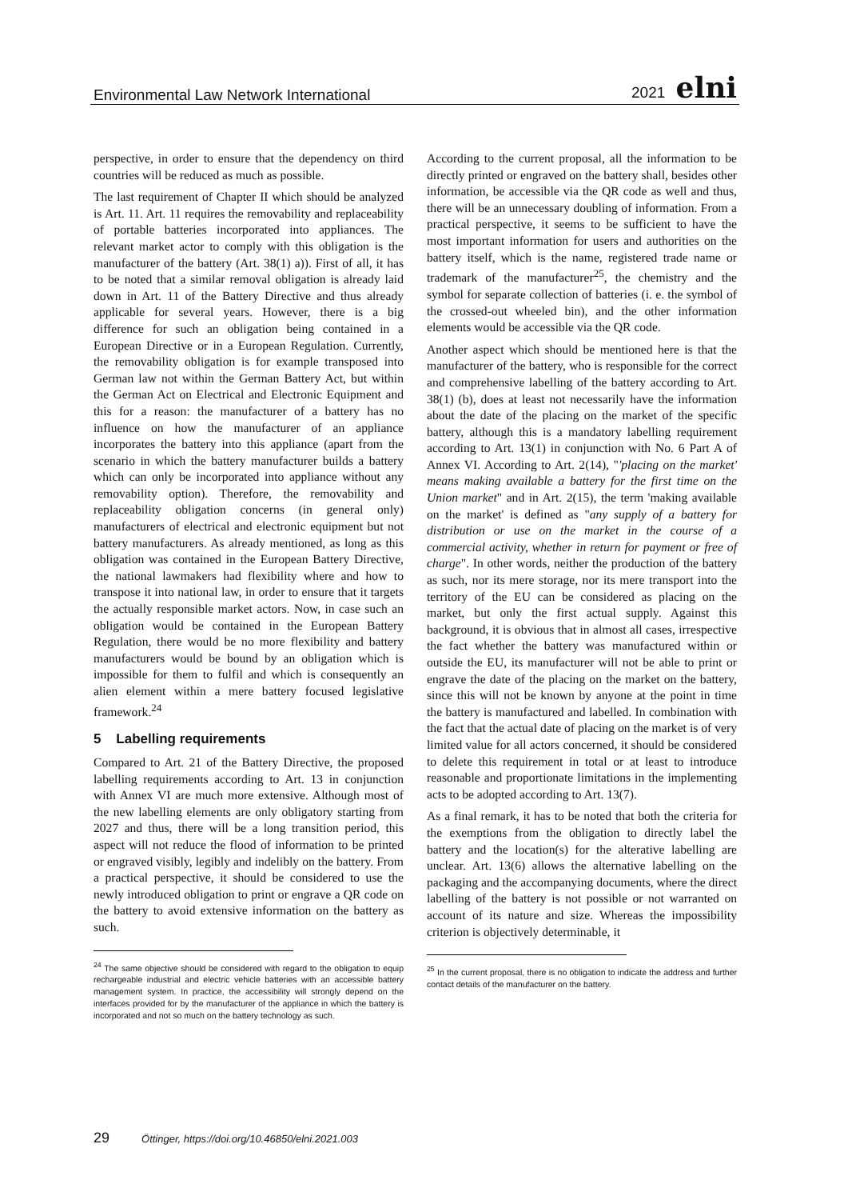Environmental Law Network International 2021 elni
perspective, in order to ensure that the dependency on third countries will be reduced as much as possible.
The last requirement of Chapter II which should be analyzed is Art. 11. Art. 11 requires the removability and replaceability of portable batteries incorporated into appliances. The relevant market actor to comply with this obligation is the manufacturer of the battery (Art. 38(1) a)). First of all, it has to be noted that a similar removal obligation is already laid down in Art. 11 of the Battery Directive and thus already applicable for several years. However, there is a big difference for such an obligation being contained in a European Directive or in a European Regulation. Currently, the removability obligation is for example transposed into German law not within the German Battery Act, but within the German Act on Electrical and Electronic Equipment and this for a reason: the manufacturer of a battery has no influence on how the manufacturer of an appliance incorporates the battery into this appliance (apart from the scenario in which the battery manufacturer builds a battery which can only be incorporated into appliance without any removability option). Therefore, the removability and replaceability obligation concerns (in general only) manufacturers of electrical and electronic equipment but not battery manufacturers. As already mentioned, as long as this obligation was contained in the European Battery Directive, the national lawmakers had flexibility where and how to transpose it into national law, in order to ensure that it targets the actually responsible market actors. Now, in case such an obligation would be contained in the European Battery Regulation, there would be no more flexibility and battery manufacturers would be bound by an obligation which is impossible for them to fulfil and which is consequently an alien element within a mere battery focused legislative framework.<sup>24</sup>
5 Labelling requirements
Compared to Art. 21 of the Battery Directive, the proposed labelling requirements according to Art. 13 in conjunction with Annex VI are much more extensive. Although most of the new labelling elements are only obligatory starting from 2027 and thus, there will be a long transition period, this aspect will not reduce the flood of information to be printed or engraved visibly, legibly and indelibly on the battery. From a practical perspective, it should be considered to use the newly introduced obligation to print or engrave a QR code on the battery to avoid extensive information on the battery as such.
<sup>24</sup> The same objective should be considered with regard to the obligation to equip rechargeable industrial and electric vehicle batteries with an accessible battery management system. In practice, the accessibility will strongly depend on the interfaces provided for by the manufacturer of the appliance in which the battery is incorporated and not so much on the battery technology as such.
According to the current proposal, all the information to be directly printed or engraved on the battery shall, besides other information, be accessible via the QR code as well and thus, there will be an unnecessary doubling of information. From a practical perspective, it seems to be sufficient to have the most important information for users and authorities on the battery itself, which is the name, registered trade name or trademark of the manufacturer<sup>25</sup>, the chemistry and the symbol for separate collection of batteries (i. e. the symbol of the crossed-out wheeled bin), and the other information elements would be accessible via the QR code.
Another aspect which should be mentioned here is that the manufacturer of the battery, who is responsible for the correct and comprehensive labelling of the battery according to Art. 38(1) (b), does at least not necessarily have the information about the date of the placing on the market of the specific battery, although this is a mandatory labelling requirement according to Art. 13(1) in conjunction with No. 6 Part A of Annex VI. According to Art. 2(14), "'placing on the market' means making available a battery for the first time on the Union market" and in Art. 2(15), the term 'making available on the market' is defined as "any supply of a battery for distribution or use on the market in the course of a commercial activity, whether in return for payment or free of charge". In other words, neither the production of the battery as such, nor its mere storage, nor its mere transport into the territory of the EU can be considered as placing on the market, but only the first actual supply. Against this background, it is obvious that in almost all cases, irrespective the fact whether the battery was manufactured within or outside the EU, its manufacturer will not be able to print or engrave the date of the placing on the market on the battery, since this will not be known by anyone at the point in time the battery is manufactured and labelled. In combination with the fact that the actual date of placing on the market is of very limited value for all actors concerned, it should be considered to delete this requirement in total or at least to introduce reasonable and proportionate limitations in the implementing acts to be adopted according to Art. 13(7).
As a final remark, it has to be noted that both the criteria for the exemptions from the obligation to directly label the battery and the location(s) for the alterative labelling are unclear. Art. 13(6) allows the alternative labelling on the packaging and the accompanying documents, where the direct labelling of the battery is not possible or not warranted on account of its nature and size. Whereas the impossibility criterion is objectively determinable, it
<sup>25</sup> In the current proposal, there is no obligation to indicate the address and further contact details of the manufacturer on the battery.
29 Öttinger, https://doi.org/10.46850/elni.2021.003